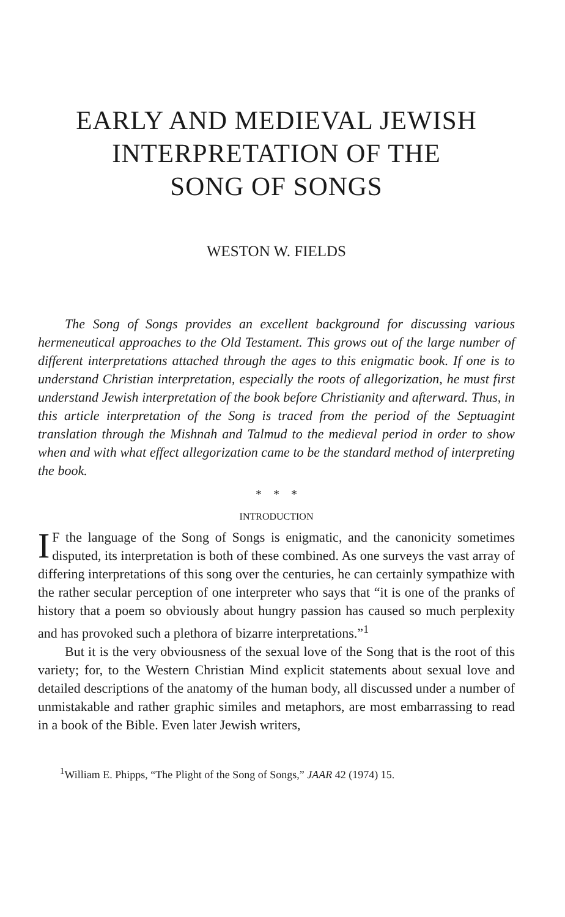EARLY AND MEDIEVAL JEWISH
INTERPRETATION OF THE
SONG OF SONGS
WESTON W. FIELDS
The Song of Songs provides an excellent background for discussing various hermeneutical approaches to the Old Testament. This grows out of the large number of different interpretations attached through the ages to this enigmatic book. If one is to understand Christian interpretation, especially the roots of allegorization, he must first understand Jewish interpretation of the book before Christianity and afterward. Thus, in this article interpretation of the Song is traced from the period of the Septuagint translation through the Mishnah and Talmud to the medieval period in order to show when and with what effect allegorization came to be the standard method of interpreting the book.
* * *
INTRODUCTION
IF the language of the Song of Songs is enigmatic, and the canonicity sometimes disputed, its interpretation is both of these combined. As one surveys the vast array of differing interpretations of this song over the centuries, he can certainly sympathize with the rather secular perception of one interpreter who says that “it is one of the pranks of history that a poem so obviously about hungry passion has caused so much perplexity and has provoked such a plethora of bizarre interpretations.”<sup>1</sup>
But it is the very obviousness of the sexual love of the Song that is the root of this variety; for, to the Western Christian Mind explicit statements about sexual love and detailed descriptions of the anatomy of the human body, all discussed under a number of unmistakable and rather graphic similes and metaphors, are most embarrassing to read in a book of the Bible. Even later Jewish writers,
<sup>1</sup> William E. Phipps, “The Plight of the Song of Songs,” JAAR 42 (1974) 15.